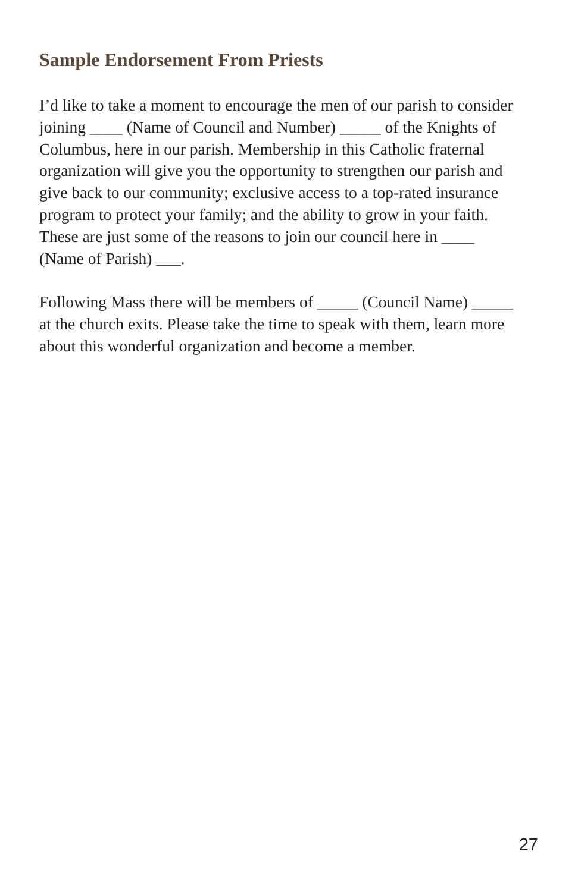Sample Endorsement From Priests
I’d like to take a moment to encourage the men of our parish to consider joining ____ (Name of Council and Number) _____ of the Knights of Columbus, here in our parish. Membership in this Catholic fraternal organization will give you the opportunity to strengthen our parish and give back to our community; exclusive access to a top-rated insurance program to protect your family; and the ability to grow in your faith. These are just some of the reasons to join our council here in ____ (Name of Parish) ___.
Following Mass there will be members of _____ (Council Name) _____ at the church exits. Please take the time to speak with them, learn more about this wonderful organization and become a member.
27